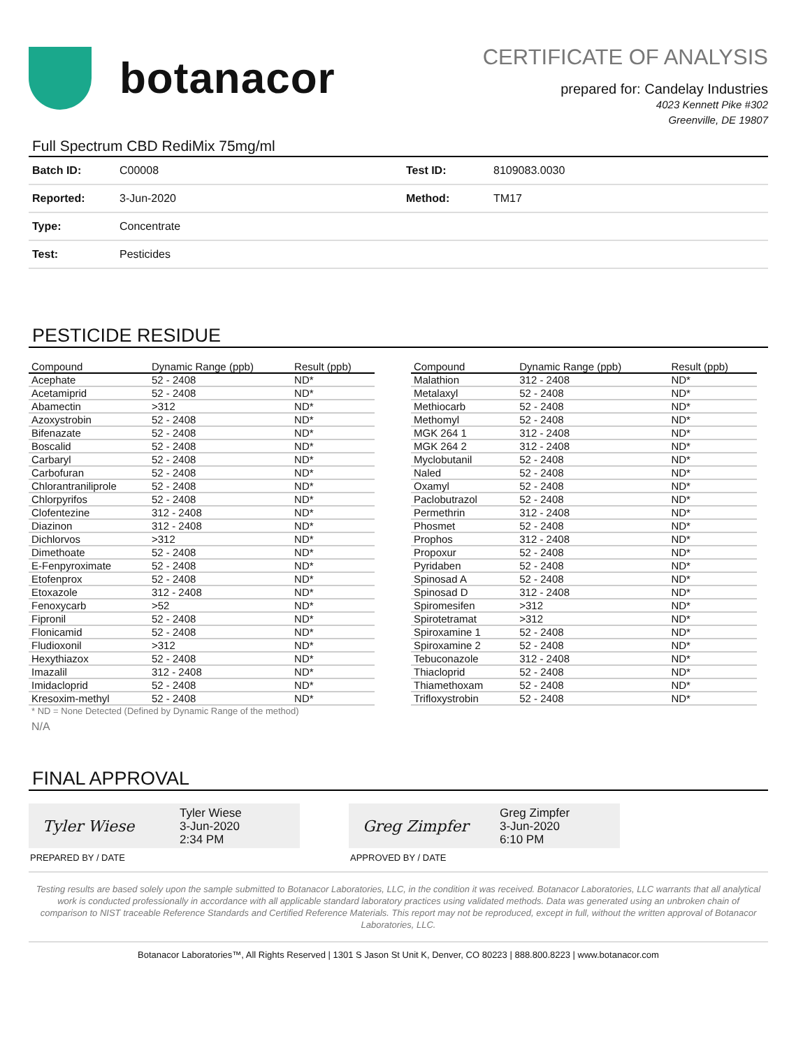botanacor
CERTIFICATE OF ANALYSIS
prepared for: Candelay Industries
4023 Kennett Pike #302
Greenville, DE 19807
Full Spectrum CBD RediMix 75mg/ml
| Batch ID: | C00008 | Test ID: | 8109083.0030 |
| Reported: | 3-Jun-2020 | Method: | TM17 |
| Type: | Concentrate | | |
| Test: | Pesticides | | |
PESTICIDE RESIDUE
| Compound | Dynamic Range (ppb) | Result (ppb) |
| --- | --- | --- |
| Acephate | 52 - 2408 | ND* |
| Acetamiprid | 52 - 2408 | ND* |
| Abamectin | >312 | ND* |
| Azoxystrobin | 52 - 2408 | ND* |
| Bifenazate | 52 - 2408 | ND* |
| Boscalid | 52 - 2408 | ND* |
| Carbaryl | 52 - 2408 | ND* |
| Carbofuran | 52 - 2408 | ND* |
| Chlorantraniliprole | 52 - 2408 | ND* |
| Chlorpyrifos | 52 - 2408 | ND* |
| Clofentezine | 312 - 2408 | ND* |
| Diazinon | 312 - 2408 | ND* |
| Dichlorvos | >312 | ND* |
| Dimethoate | 52 - 2408 | ND* |
| E-Fenpyroximate | 52 - 2408 | ND* |
| Etofenprox | 52 - 2408 | ND* |
| Etoxazole | 312 - 2408 | ND* |
| Fenoxycarb | >52 | ND* |
| Fipronil | 52 - 2408 | ND* |
| Flonicamid | 52 - 2408 | ND* |
| Fludioxonil | >312 | ND* |
| Hexythiazox | 52 - 2408 | ND* |
| Imazalil | 312 - 2408 | ND* |
| Imidacloprid | 52 - 2408 | ND* |
| Kresoxim-methyl | 52 - 2408 | ND* |
| Compound | Dynamic Range (ppb) | Result (ppb) |
| --- | --- | --- |
| Malathion | 312 - 2408 | ND* |
| Metalaxyl | 52 - 2408 | ND* |
| Methiocarb | 52 - 2408 | ND* |
| Methomyl | 52 - 2408 | ND* |
| MGK 264 1 | 312 - 2408 | ND* |
| MGK 264 2 | 312 - 2408 | ND* |
| Myclobutanil | 52 - 2408 | ND* |
| Naled | 52 - 2408 | ND* |
| Oxamyl | 52 - 2408 | ND* |
| Paclobutrazol | 52 - 2408 | ND* |
| Permethrin | 312 - 2408 | ND* |
| Phosmet | 52 - 2408 | ND* |
| Prophos | 312 - 2408 | ND* |
| Propoxur | 52 - 2408 | ND* |
| Pyridaben | 52 - 2408 | ND* |
| Spinosad A | 52 - 2408 | ND* |
| Spinosad D | 312 - 2408 | ND* |
| Spiromesifen | >312 | ND* |
| Spirotetramat | >312 | ND* |
| Spiroxamine 1 | 52 - 2408 | ND* |
| Spiroxamine 2 | 52 - 2408 | ND* |
| Tebuconazole | 312 - 2408 | ND* |
| Thiacloprid | 52 - 2408 | ND* |
| Thiamethoxam | 52 - 2408 | ND* |
| Trifloxystrobin | 52 - 2408 | ND* |
* ND = None Detected (Defined by Dynamic Range of the method)
N/A
FINAL APPROVAL
Tyler Wiese
Tyler Wiese
3-Jun-2020
2:34 PM
PREPARED BY / DATE
Greg Zimpfer
Greg Zimpfer
3-Jun-2020
6:10 PM
APPROVED BY / DATE
Testing results are based solely upon the sample submitted to Botanacor Laboratories, LLC, in the condition it was received. Botanacor Laboratories, LLC warrants that all analytical work is conducted professionally in accordance with all applicable standard laboratory practices using validated methods. Data was generated using an unbroken chain of comparison to NIST traceable Reference Standards and Certified Reference Materials. This report may not be reproduced, except in full, without the written approval of Botanacor Laboratories, LLC.
Botanacor Laboratories™, All Rights Reserved | 1301 S Jason St Unit K, Denver, CO 80223 | 888.800.8223 | www.botanacor.com